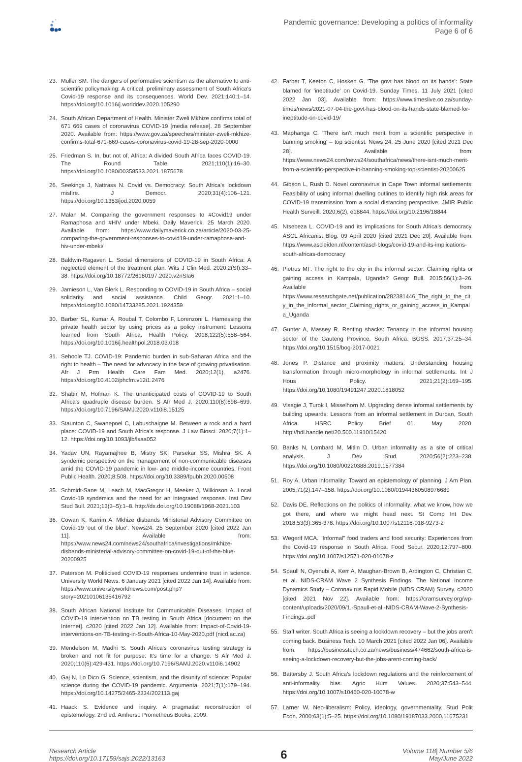Pandemic governance: Developing a politics of informality
Page 6 of 6
23. Muller SM. The dangers of performative scientism as the alternative to anti-scientific policymaking: A critical, preliminary assessment of South Africa's Covid-19 response and its consequences. World Dev. 2021;140:1–14. https://doi.org/10.1016/j.worlddev.2020.105290
24. South African Department of Health. Minister Zweli Mkhize confirms total of 671 669 cases of coronavirus COVID-19 [media release]. 28 September 2020. Available from: https://www.gov.za/speeches/minister-zweli-mkhize-confirms-total-671-669-cases-coronavirus-covid-19-28-sep-2020-0000
25. Friedman S. In, but not of, Africa: A divided South Africa faces COVID-19. The Round Table. 2021;110(1):16–30. https://doi.org/10.1080/00358533.2021.1875678
26. Seekings J, Nattrass N. Covid vs. Democracy: South Africa's lockdown misfire. J Democr. 2020;31(4):106–121. https://doi.org/10.1353/jod.2020.0059
27. Malan M. Comparing the government responses to #Covid19 under Ramaphosa and #HIV under Mbeki. Daily Maverick. 25 March 2020. Available from: https://www.dailymaverick.co.za/article/2020-03-25-comparing-the-government-responses-to-covid19-under-ramaphosa-and-hiv-under-mbeki/
28. Baldwin-Ragaven L. Social dimensions of COVID-19 in South Africa: A neglected element of the treatment plan. Wits J Clin Med. 2020;2(SI):33–38. https://doi.org/10.18772/26180197.2020.v2nSIa6
29. Jamieson L, Van Blerk L. Responding to COVID-19 in South Africa – social solidarity and social assistance. Child Geogr. 2021:1–10. https://doi.org/10.1080/14733285.2021.1924359
30. Barber SL, Kumar A, Roubal T, Colombo F, Lorenzoni L. Harnessing the private health sector by using prices as a policy instrument: Lessons learned from South Africa. Health Policy. 2018;122(5):558–564. https://doi.org/10.1016/j.healthpol.2018.03.018
31. Sehoole TJ. COVID-19: Pandemic burden in sub-Saharan Africa and the right to health – The need for advocacy in the face of growing privatisation. Afr J Prm Health Care Fam Med. 2020;12(1), a2476. https://doi.org/10.4102/phcfm.v12i1.2476
32. Shabir M, Hofman K. The unanticipated costs of COVID-19 to South Africa's quadruple disease burden. S Afr Med J. 2020;110(8):698–699. https://doi.org/10.7196/SAMJ.2020.v110i8.15125
33. Staunton C, Swanepoel C, Labuschaigne M. Between a rock and a hard place: COVID-19 and South Africa's response. J Law Biosci. 2020;7(1):1–12. https://doi.org/10.1093/jlb/lsaa052
34. Yadav UN, Rayamajhee B, Mistry SK, Parsekar SS, Mishra SK. A syndemic perspective on the management of non-communicable diseases amid the COVID-19 pandemic in low- and middle-income countries. Front Public Health. 2020;8:508. https://doi.org/10.3389/fpubh.2020.00508
35. Schmidt-Sane M, Leach M, MacGregor H, Meeker J, Wilkinson A. Local Covid-19 syndemics and the need for an integrated response. Inst Dev Stud Bull. 2021;13(3–5):1–8. http://dx.doi.org/10.19088/1968-2021.103
36. Cowan K, Karrim A. Mkhize disbands Ministerial Advisory Committee on Covid-19 'out of the blue'. News24. 25 September 2020 [cited 2022 Jan 11]. Available from: https://www.news24.com/news24/southafrica/investigations/mkhize-disbands-ministerial-advisory-committee-on-covid-19-out-of-the-blue-20200925
37. Paterson M. Politicised COVID-19 responses undermine trust in science. University World News. 6 January 2021 [cited 2022 Jan 14]. Available from: https://www.universityworldnews.com/post.php?story=20210106135416792
38. South African National Institute for Communicable Diseases. Impact of COVID-19 intervention on TB testing in South Africa [document on the Internet]. c2020 [cited 2022 Jan 12]. Available from: Impact-of-Covid-19-interventions-on-TB-testing-in-South-Africa-10-May-2020.pdf (nicd.ac.za)
39. Mendelson M, Madhi S. South Africa's coronavirus testing strategy is broken and not fit for purpose: It's time for a change. S Afr Med J. 2020;110(6):429-431. https://doi.org/10.7196/SAMJ.2020.v110i6.14902
40. Gaj N, Lo Dico G. Science, scientism, and the disunity of science: Popular science during the COVID-19 pandemic. Argumenta. 2021;7(1):179–194. https://doi.org/10.14275/2465-2334/202113.gaj
41. Haack S. Evidence and inquiry. A pragmatist reconstruction of epistemology. 2nd ed. Amherst: Prometheus Books; 2009.
42. Farber T, Keeton C, Hosken G. 'The govt has blood on its hands': State blamed for 'ineptitude' on Covid-19. Sunday Times. 11 July 2021 [cited 2022 Jan 03]. Available from: https://www.timeslive.co.za/sunday-times/news/2021-07-04-the-govt-has-blood-on-its-hands-state-blamed-for-ineptitude-on-covid-19/
43. Maphanga C. 'There isn't much merit from a scientific perspective in banning smoking' – top scientist. News 24. 25 June 2020 [cited 2021 Dec 28]. Available from: https://www.news24.com/news24/southafrica/news/there-isnt-much-merit-from-a-scientific-perspective-in-banning-smoking-top-scientist-20200625
44. Gibson L, Rush D. Novel coronavirus in Cape Town informal settlements: Feasibility of using informal dwelling outlines to identify high risk areas for COVID-19 transmission from a social distancing perspective. JMIR Public Health Surveill. 2020;6(2), e18844. https://doi.org/10.2196/18844
45. Ntsebeza L. COVID-19 and its implications for South Africa's democracy. ASCL Africanist Blog. 09 April 2020 [cited 2021 Dec 20]. Available from: https://www.ascleiden.nl/content/ascl-blogs/covid-19-and-its-implications-south-africas-democracy
46. Pietrus MF. The right to the city in the informal sector: Claiming rights or gaining access in Kampala, Uganda? Geogr Bull. 2015;56(1):3–26. Available from: https://www.researchgate.net/publication/282381446_The_right_to_the_city_in_the_informal_sector_Claiming_rights_or_gaining_access_in_Kampala_Uganda
47. Gunter A, Massey R. Renting shacks: Tenancy in the informal housing sector of the Gauteng Province, South Africa. BGSS. 2017;37:25–34. https://doi.org/10.1515/bog-2017-0021
48. Jones P. Distance and proximity matters: Understanding housing transformation through micro-morphology in informal settlements. Int J Hous Policy. 2021;21(2):169–195. https://doi.org/10.1080/19491247.2020.1818052
49. Visagie J, Turok I, Misselhorn M. Upgrading dense informal settlements by building upwards: Lessons from an informal settlement in Durban, South Africa. HSRC Policy Brief 01. May 2020. http://hdl.handle.net/20.500.11910/15420
50. Banks N, Lombard M, Mitlin D. Urban informality as a site of critical analysis. J Dev Stud. 2020;56(2):223–238. https://doi.org/10.1080/00220388.2019.1577384
51. Roy A. Urban informality: Toward an epistemology of planning. J Am Plan. 2005;71(2):147–158. https://doi.org/10.1080/01944360508976689
52. Davis DE. Reflections on the politics of informality: what we know, how we got there, and where we might head next. St Comp Int Dev. 2018;53(3):365-378. https://doi.org/10.1007/s12116-018-9273-2
53. Wegerif MCA. "Informal" food traders and food security: Experiences from the Covid-19 response in South Africa. Food Secur. 2020;12:797–800. https://doi.org/10.1007/s12571-020-01078-z
54. Spaull N, Oyenubi A, Kerr A, Maughan-Brown B, Ardington C, Christian C, et al. NIDS-CRAM Wave 2 Synthesis Findings. The National Income Dynamics Study – Coronavirus Rapid Mobile (NIDS CRAM) Survey. c2020 [cited 2021 Nov 22]. Available from: https://cramsurvey.org/wp-content/uploads/2020/09/1.-Spaull-et-al.-NIDS-CRAM-Wave-2-Synthesis-Findings..pdf
55. Staff writer. South Africa is seeing a lockdown recovery – but the jobs aren't coming back. Business Tech. 10 March 2021 [cited 2022 Jan 06]. Available from: https://businesstech.co.za/news/business/474662/south-africa-is-seeing-a-lockdown-recovery-but-the-jobs-arent-coming-back/
56. Battersby J. South Africa's lockdown regulations and the reinforcement of anti-informality bias. Agric Hum Values. 2020;37:543–544. https://doi.org/10.1007/s10460-020-10078-w
57. Larner W. Neo-liberalism: Policy, ideology, governmentality. Stud Polit Econ. 2000;63(1):5–25. https://doi.org/10.1080/19187033.2000.11675231
Research Article
https://doi.org/10.17159/sajs.2022/13163
6
Volume 118| Number 5/6
May/June 2022